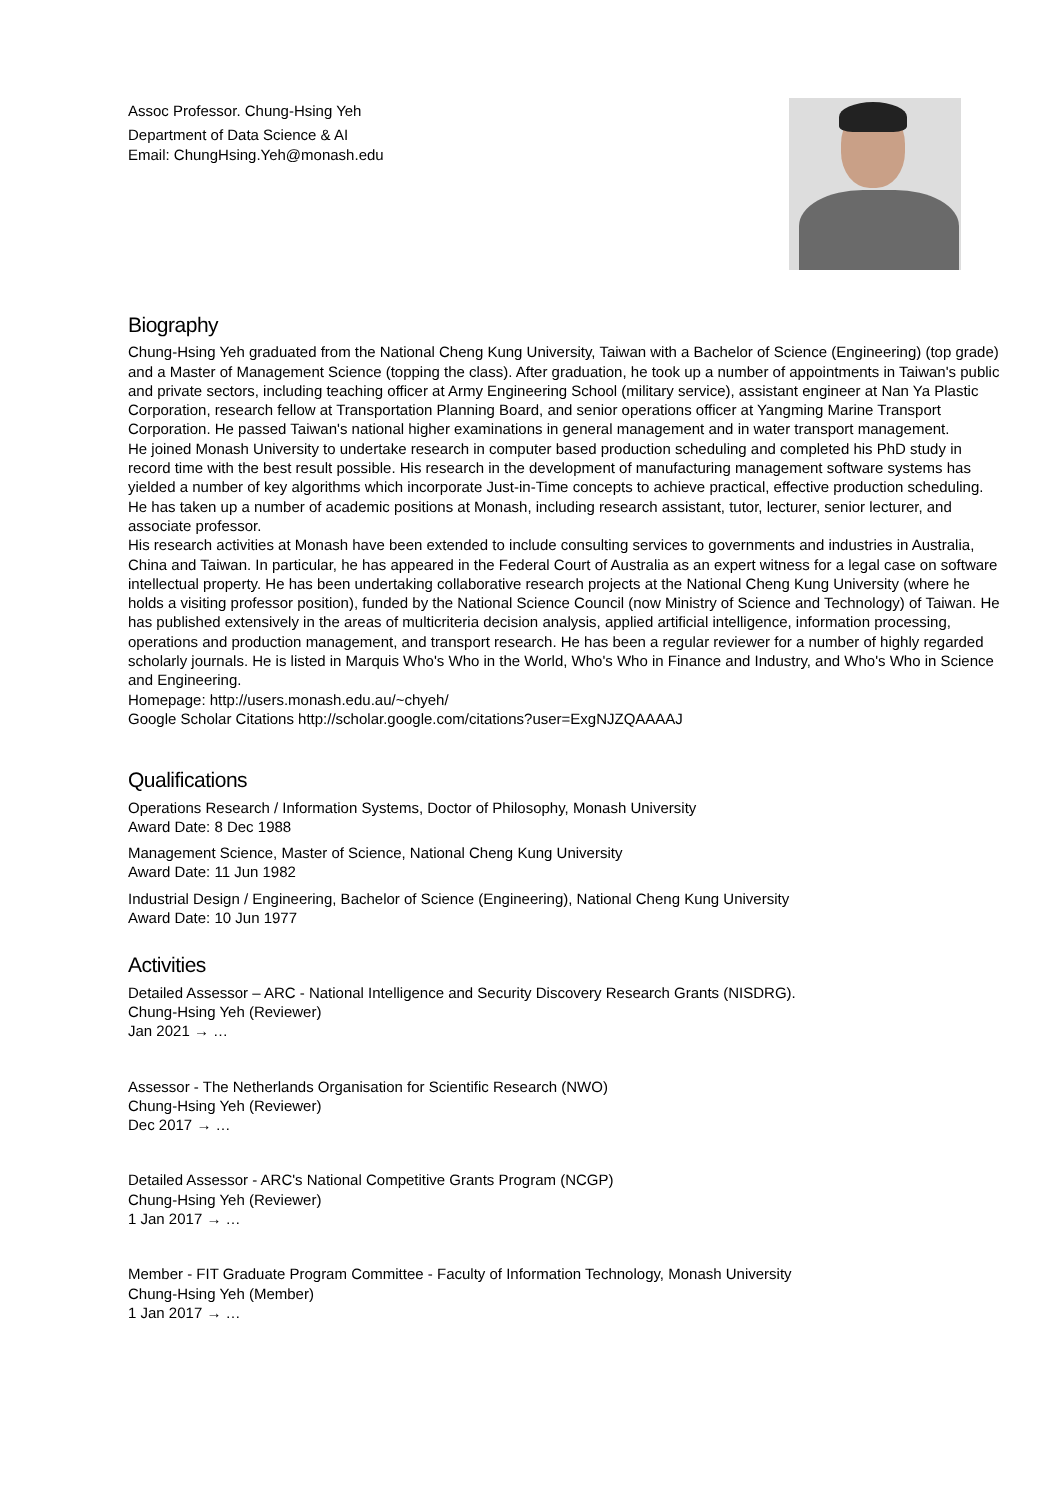Assoc Professor. Chung-Hsing Yeh
Department of Data Science & AI
Email: ChungHsing.Yeh@monash.edu
Biography
Chung-Hsing Yeh graduated from the National Cheng Kung University, Taiwan with a Bachelor of Science (Engineering) (top grade) and a Master of Management Science (topping the class). After graduation, he took up a number of appointments in Taiwan's public and private sectors, including teaching officer at Army Engineering School (military service), assistant engineer at Nan Ya Plastic Corporation, research fellow at Transportation Planning Board, and senior operations officer at Yangming Marine Transport Corporation. He passed Taiwan's national higher examinations in general management and in water transport management.
He joined Monash University to undertake research in computer based production scheduling and completed his PhD study in record time with the best result possible. His research in the development of manufacturing management software systems has yielded a number of key algorithms which incorporate Just-in-Time concepts to achieve practical, effective production scheduling. He has taken up a number of academic positions at Monash, including research assistant, tutor, lecturer, senior lecturer, and associate professor.
His research activities at Monash have been extended to include consulting services to governments and industries in Australia, China and Taiwan. In particular, he has appeared in the Federal Court of Australia as an expert witness for a legal case on software intellectual property. He has been undertaking collaborative research projects at the National Cheng Kung University (where he holds a visiting professor position), funded by the National Science Council (now Ministry of Science and Technology) of Taiwan. He has published extensively in the areas of multicriteria decision analysis, applied artificial intelligence, information processing, operations and production management, and transport research. He has been a regular reviewer for a number of highly regarded scholarly journals. He is listed in Marquis Who's Who in the World, Who's Who in Finance and Industry, and Who's Who in Science and Engineering.
Homepage: http://users.monash.edu.au/~chyeh/
Google Scholar Citations http://scholar.google.com/citations?user=ExgNJZQAAAAJ
Qualifications
Operations Research / Information Systems, Doctor of Philosophy, Monash University
Award Date: 8 Dec 1988
Management Science, Master of Science, National Cheng Kung University
Award Date: 11 Jun 1982
Industrial Design / Engineering, Bachelor of Science (Engineering), National Cheng Kung University
Award Date: 10 Jun 1977
Activities
Detailed Assessor – ARC - National Intelligence and Security Discovery Research Grants (NISDRG).
Chung-Hsing Yeh (Reviewer)
Jan 2021 → …
Assessor - The Netherlands Organisation for Scientific Research (NWO)
Chung-Hsing Yeh (Reviewer)
Dec 2017 → …
Detailed Assessor - ARC's National Competitive Grants Program (NCGP)
Chung-Hsing Yeh (Reviewer)
1 Jan 2017 → …
Member - FIT Graduate Program Committee - Faculty of Information Technology, Monash University
Chung-Hsing Yeh (Member)
1 Jan 2017 → …